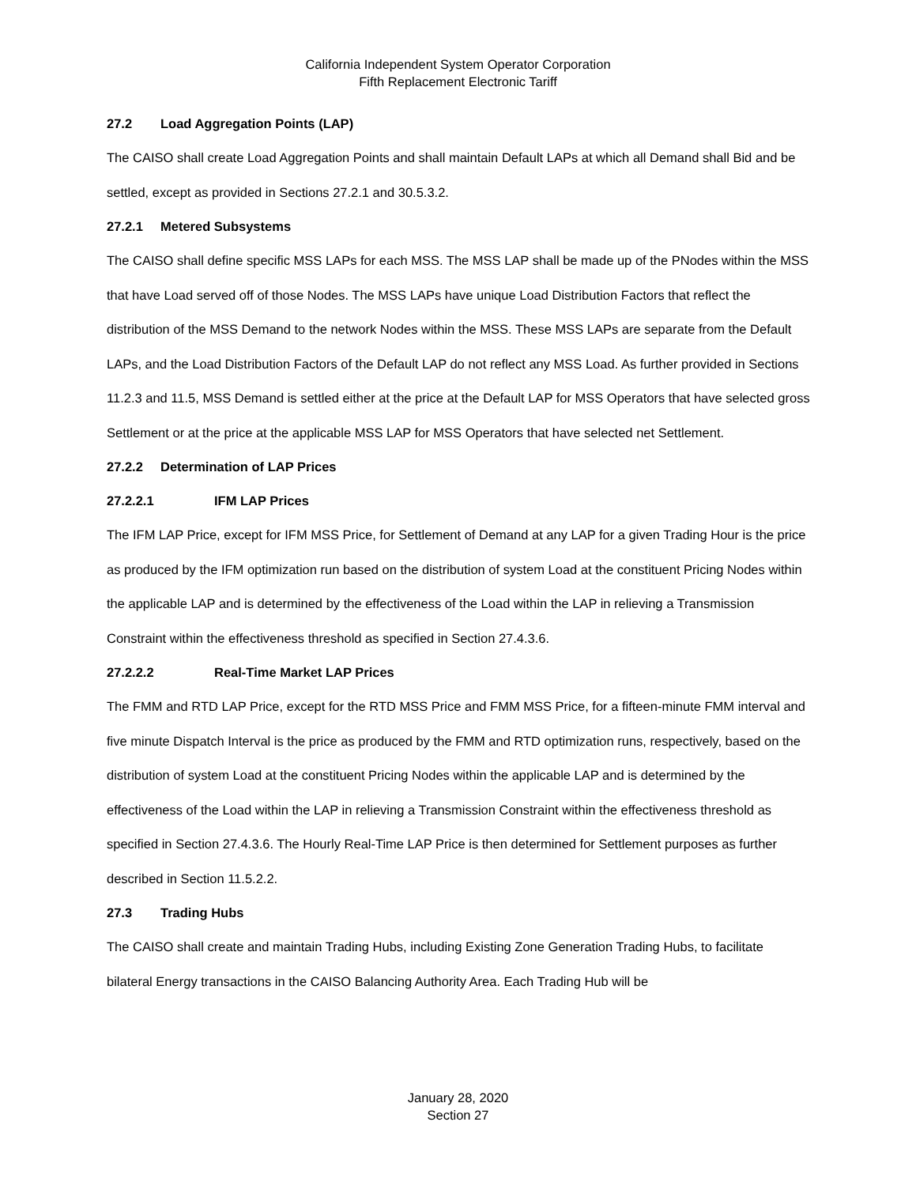California Independent System Operator Corporation
Fifth Replacement Electronic Tariff
27.2 Load Aggregation Points (LAP)
The CAISO shall create Load Aggregation Points and shall maintain Default LAPs at which all Demand shall Bid and be settled, except as provided in Sections 27.2.1 and 30.5.3.2.
27.2.1 Metered Subsystems
The CAISO shall define specific MSS LAPs for each MSS. The MSS LAP shall be made up of the PNodes within the MSS that have Load served off of those Nodes. The MSS LAPs have unique Load Distribution Factors that reflect the distribution of the MSS Demand to the network Nodes within the MSS. These MSS LAPs are separate from the Default LAPs, and the Load Distribution Factors of the Default LAP do not reflect any MSS Load. As further provided in Sections 11.2.3 and 11.5, MSS Demand is settled either at the price at the Default LAP for MSS Operators that have selected gross Settlement or at the price at the applicable MSS LAP for MSS Operators that have selected net Settlement.
27.2.2 Determination of LAP Prices
27.2.2.1 IFM LAP Prices
The IFM LAP Price, except for IFM MSS Price, for Settlement of Demand at any LAP for a given Trading Hour is the price as produced by the IFM optimization run based on the distribution of system Load at the constituent Pricing Nodes within the applicable LAP and is determined by the effectiveness of the Load within the LAP in relieving a Transmission Constraint within the effectiveness threshold as specified in Section 27.4.3.6.
27.2.2.2 Real-Time Market LAP Prices
The FMM and RTD LAP Price, except for the RTD MSS Price and FMM MSS Price, for a fifteen-minute FMM interval and five minute Dispatch Interval is the price as produced by the FMM and RTD optimization runs, respectively, based on the distribution of system Load at the constituent Pricing Nodes within the applicable LAP and is determined by the effectiveness of the Load within the LAP in relieving a Transmission Constraint within the effectiveness threshold as specified in Section 27.4.3.6. The Hourly Real-Time LAP Price is then determined for Settlement purposes as further described in Section 11.5.2.2.
27.3 Trading Hubs
The CAISO shall create and maintain Trading Hubs, including Existing Zone Generation Trading Hubs, to facilitate bilateral Energy transactions in the CAISO Balancing Authority Area. Each Trading Hub will be
January 28, 2020
Section 27